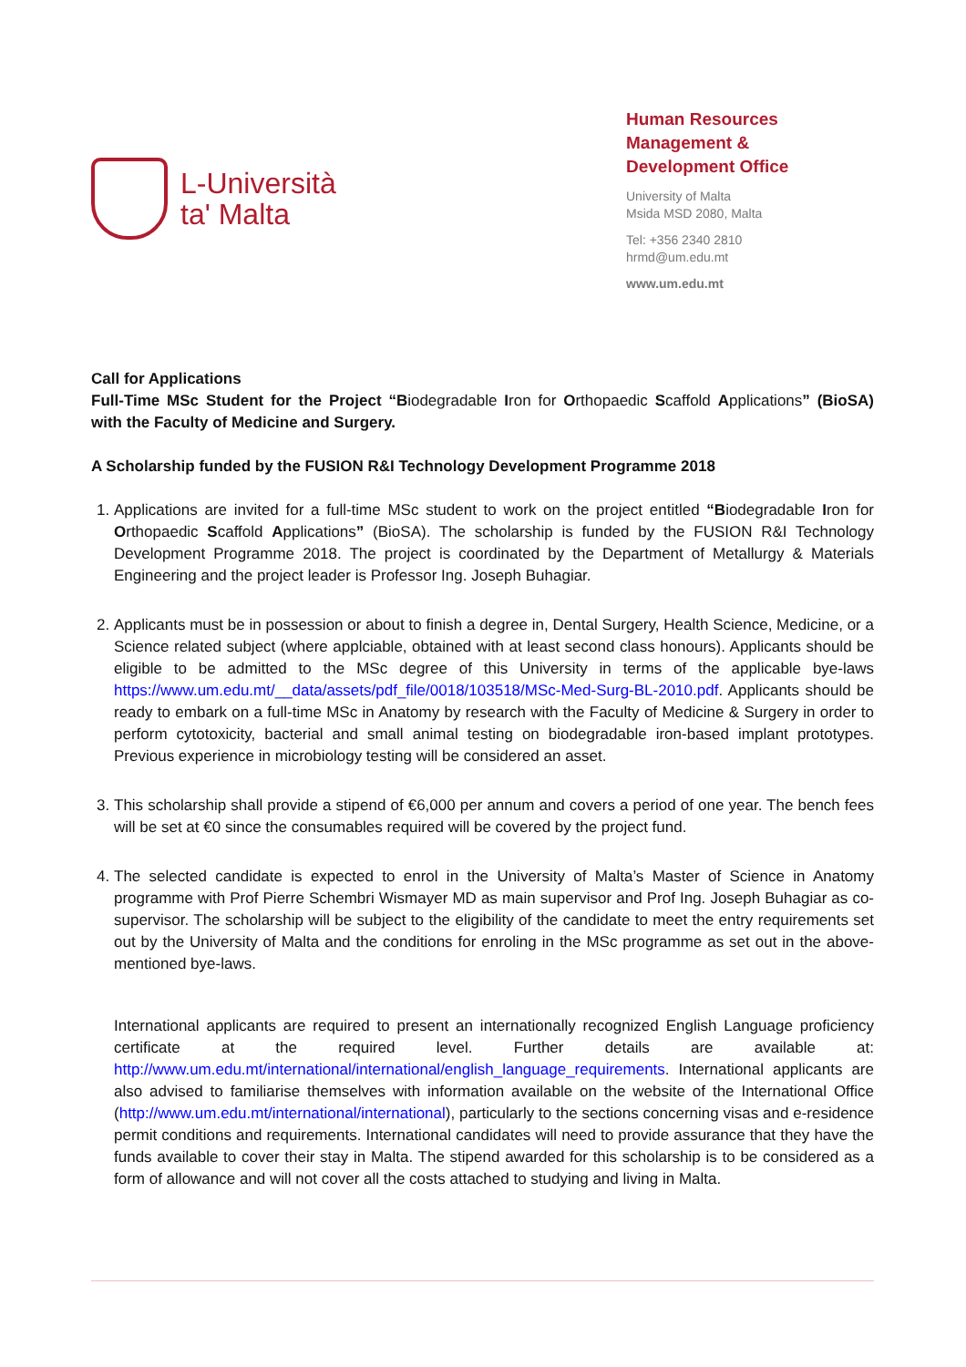L-Università
ta' Malta
Human Resources
Management &
Development Office
University of Malta
Msida MSD 2080, Malta
Tel: +356 2340 2810
hrmd@um.edu.mt
www.um.edu.mt
Call for Applications
Full-Time MSc Student for the Project “Biodegradable Iron for Orthopaedic Scaffold Applications” (BioSA) with the Faculty of Medicine and Surgery.
A Scholarship funded by the FUSION R&I Technology Development Programme 2018
1. Applications are invited for a full-time MSc student to work on the project entitled “Biodegradable Iron for Orthopaedic Scaffold Applications” (BioSA). The scholarship is funded by the FUSION R&I Technology Development Programme 2018. The project is coordinated by the Department of Metallurgy & Materials Engineering and the project leader is Professor Ing. Joseph Buhagiar.
2. Applicants must be in possession or about to finish a degree in, Dental Surgery, Health Science, Medicine, or a Science related subject (where applciable, obtained with at least second class honours). Applicants should be eligible to be admitted to the MSc degree of this University in terms of the applicable bye-laws https://www.um.edu.mt/__data/assets/pdf_file/0018/103518/MSc-Med-Surg-BL-2010.pdf. Applicants should be ready to embark on a full-time MSc in Anatomy by research with the Faculty of Medicine & Surgery in order to perform cytotoxicity, bacterial and small animal testing on biodegradable iron-based implant prototypes. Previous experience in microbiology testing will be considered an asset.
3. This scholarship shall provide a stipend of €6,000 per annum and covers a period of one year. The bench fees will be set at €0 since the consumables required will be covered by the project fund.
4. The selected candidate is expected to enrol in the University of Malta’s Master of Science in Anatomy programme with Prof Pierre Schembri Wismayer MD as main supervisor and Prof Ing. Joseph Buhagiar as co-supervisor. The scholarship will be subject to the eligibility of the candidate to meet the entry requirements set out by the University of Malta and the conditions for enroling in the MSc programme as set out in the above-mentioned bye-laws.
International applicants are required to present an internationally recognized English Language proficiency certificate at the required level. Further details are available at: http://www.um.edu.mt/international/international/english_language_requirements. International applicants are also advised to familiarise themselves with information available on the website of the International Office (http://www.um.edu.mt/international/international), particularly to the sections concerning visas and e-residence permit conditions and requirements. International candidates will need to provide assurance that they have the funds available to cover their stay in Malta. The stipend awarded for this scholarship is to be considered as a form of allowance and will not cover all the costs attached to studying and living in Malta.